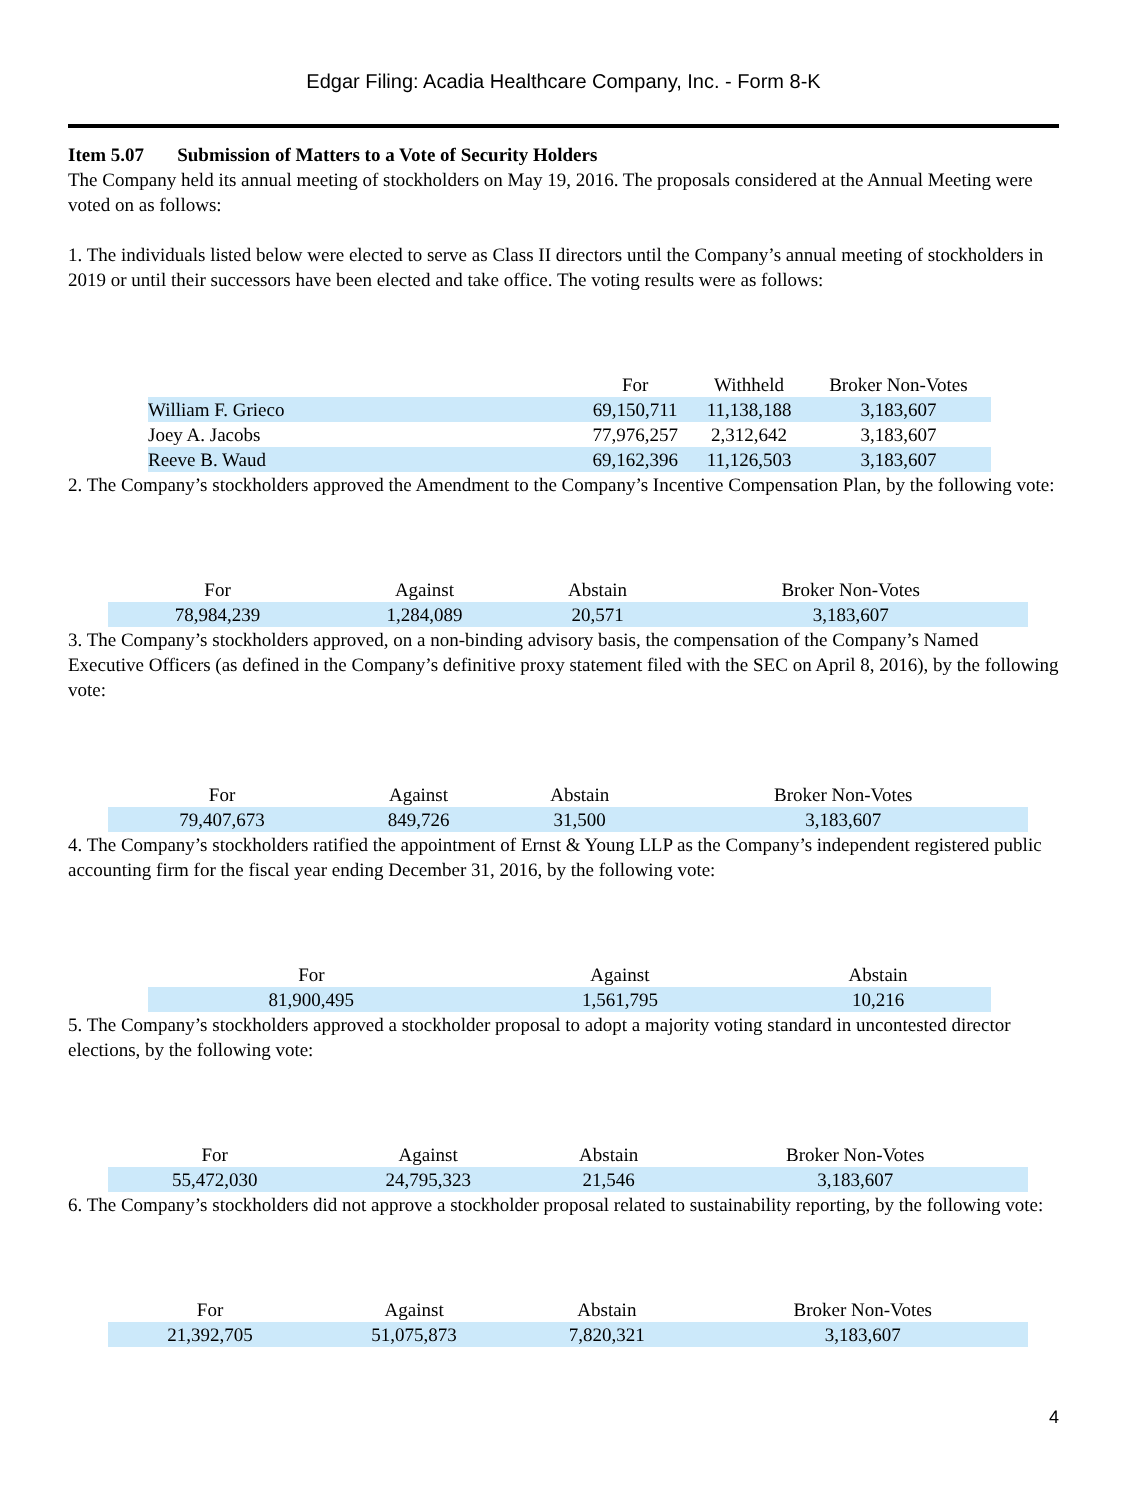Edgar Filing: Acadia Healthcare Company, Inc. - Form 8-K
Item 5.07 Submission of Matters to a Vote of Security Holders
The Company held its annual meeting of stockholders on May 19, 2016. The proposals considered at the Annual Meeting were voted on as follows:
1. The individuals listed below were elected to serve as Class II directors until the Company’s annual meeting of stockholders in 2019 or until their successors have been elected and take office. The voting results were as follows:
| | For | Withheld | Broker Non-Votes |
| --- | --- | --- | --- |
| William F. Grieco | 69,150,711 | 11,138,188 | 3,183,607 |
| Joey A. Jacobs | 77,976,257 | 2,312,642 | 3,183,607 |
| Reeve B. Waud | 69,162,396 | 11,126,503 | 3,183,607 |
2. The Company’s stockholders approved the Amendment to the Company’s Incentive Compensation Plan, by the following vote:
| For | Against | Abstain | Broker Non-Votes |
| --- | --- | --- | --- |
| 78,984,239 | 1,284,089 | 20,571 | 3,183,607 |
3. The Company’s stockholders approved, on a non-binding advisory basis, the compensation of the Company’s Named Executive Officers (as defined in the Company’s definitive proxy statement filed with the SEC on April 8, 2016), by the following vote:
| For | Against | Abstain | Broker Non-Votes |
| --- | --- | --- | --- |
| 79,407,673 | 849,726 | 31,500 | 3,183,607 |
4. The Company’s stockholders ratified the appointment of Ernst & Young LLP as the Company’s independent registered public accounting firm for the fiscal year ending December 31, 2016, by the following vote:
| For | Against | Abstain |
| --- | --- | --- |
| 81,900,495 | 1,561,795 | 10,216 |
5. The Company’s stockholders approved a stockholder proposal to adopt a majority voting standard in uncontested director elections, by the following vote:
| For | Against | Abstain | Broker Non-Votes |
| --- | --- | --- | --- |
| 55,472,030 | 24,795,323 | 21,546 | 3,183,607 |
6. The Company’s stockholders did not approve a stockholder proposal related to sustainability reporting, by the following vote:
| For | Against | Abstain | Broker Non-Votes |
| --- | --- | --- | --- |
| 21,392,705 | 51,075,873 | 7,820,321 | 3,183,607 |
4